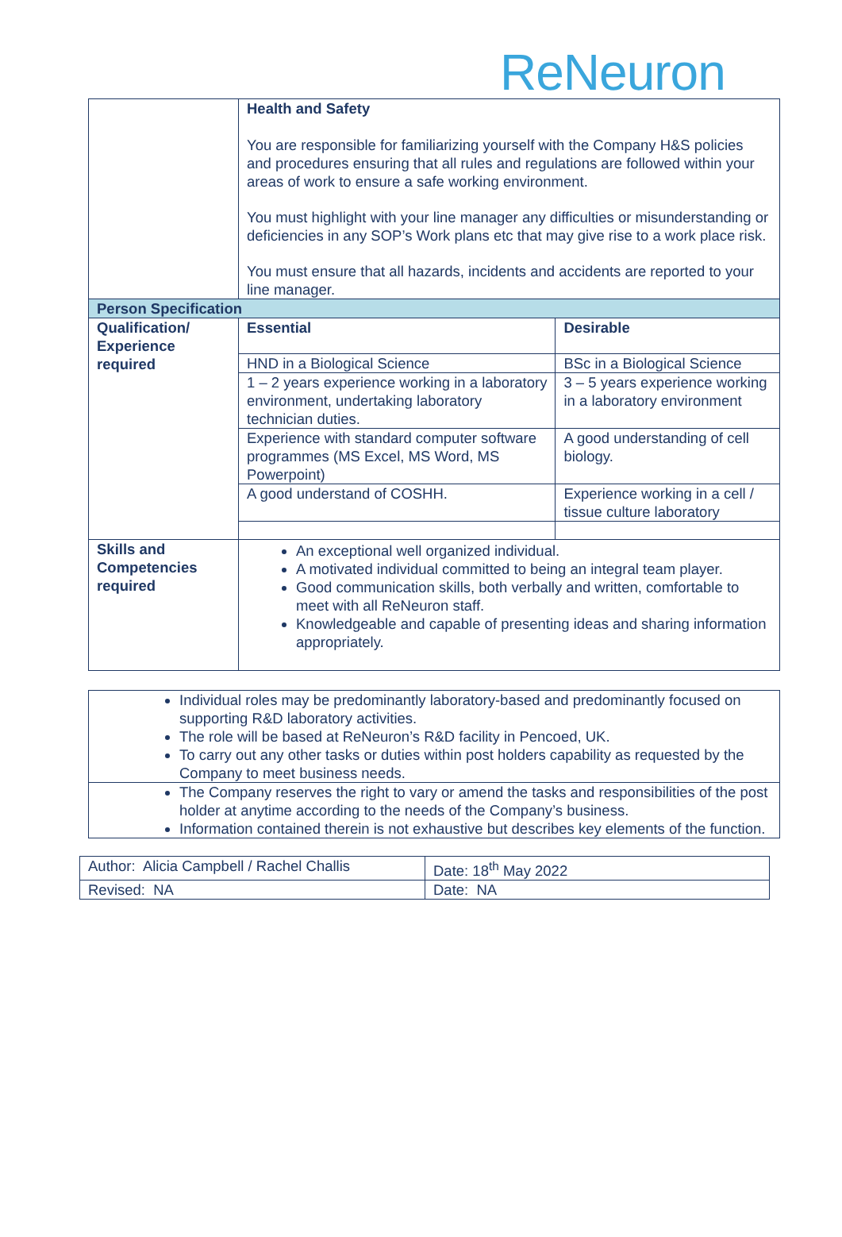ReNeuron
| | Health and Safety You are responsible for familiarizing yourself with the Company H&S policies and procedures ensuring that all rules and regulations are followed within your areas of work to ensure a safe working environment. You must highlight with your line manager any difficulties or misunderstanding or deficiencies in any SOP’s Work plans etc that may give rise to a work place risk. You must ensure that all hazards, incidents and accidents are reported to your line manager. | |
| Person Specification | | |
| Qualification/ Experience required | Essential | Desirable |
| | HND in a Biological Science | BSc in a Biological Science |
| | 1 – 2 years experience working in a laboratory environment, undertaking laboratory technician duties. | 3 – 5 years experience working in a laboratory environment |
| | Experience with standard computer software programmes (MS Excel, MS Word, MS Powerpoint) | A good understanding of cell biology. |
| | A good understand of COSHH. | Experience working in a cell / tissue culture laboratory |
| Skills and Competencies required | An exceptional well organized individual. A motivated individual committed to being an integral team player. Good communication skills, both verbally and written, comfortable to meet with all ReNeuron staff. Knowledgeable and capable of presenting ideas and sharing information appropriately. | |
| Individual roles may be predominantly laboratory-based and predominantly focused on supporting R&D laboratory activities. The role will be based at ReNeuron’s R&D facility in Pencoed, UK. To carry out any other tasks or duties within post holders capability as requested by the Company to meet business needs. |
| The Company reserves the right to vary or amend the tasks and responsibilities of the post holder at anytime according to the needs of the Company’s business. Information contained therein is not exhaustive but describes key elements of the function. |
| Author: Alicia Campbell / Rachel Challis | Date: 18<sup>th</sup> May 2022 |
| Revised: NA | Date: NA |